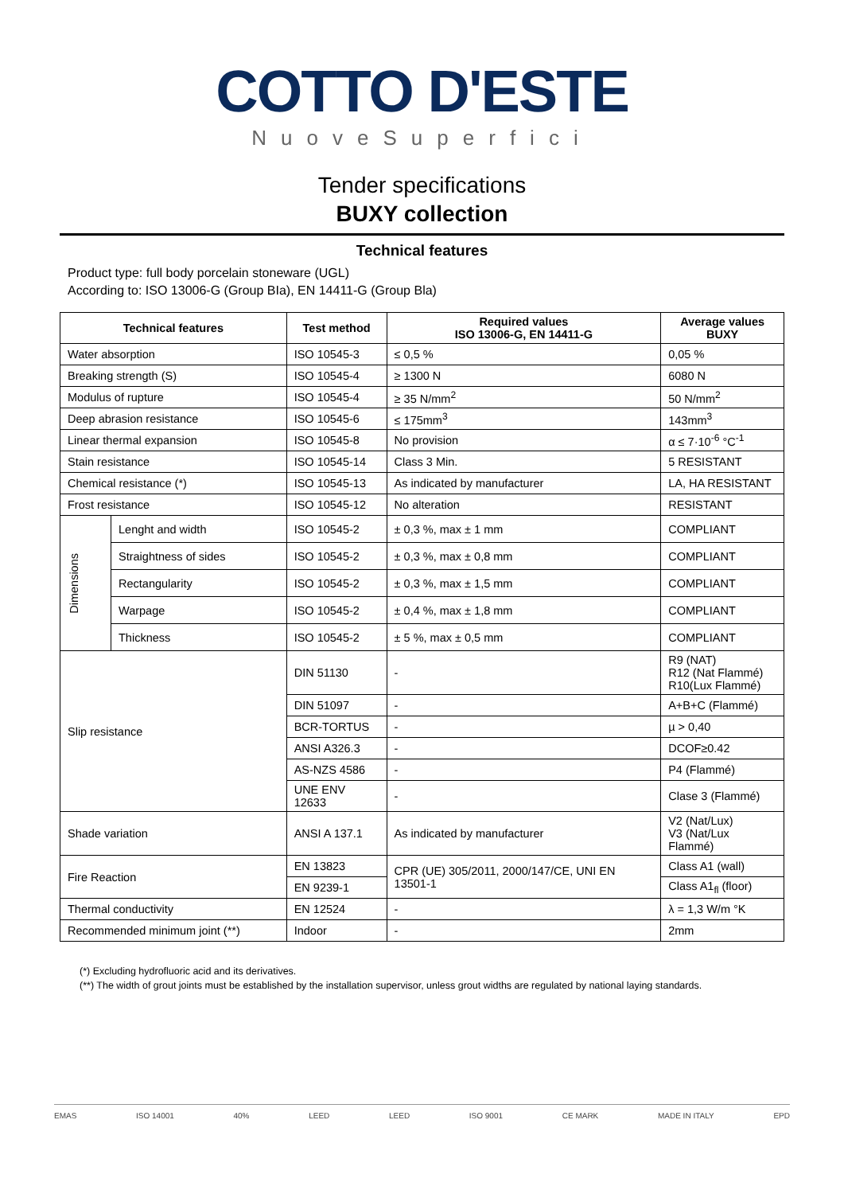COTTO D'ESTE
NuoveSuperfici
Tender specifications
BUXY collection
Technical features
Product type: full body porcelain stoneware (UGL)
According to: ISO 13006-G (Group BIa), EN 14411-G (Group Bla)
| Technical features | | Test method | Required values ISO 13006-G, EN 14411-G | Average values BUXY |
| --- | --- | --- | --- | --- |
| Water absorption | | ISO 10545-3 | ≤ 0,5 % | 0,05 % |
| Breaking strength (S) | | ISO 10545-4 | ≥ 1300 N | 6080 N |
| Modulus of rupture | | ISO 10545-4 | ≥ 35 N/mm<sup>2</sup> | 50 N/mm<sup>2</sup> |
| Deep abrasion resistance | | ISO 10545-6 | ≤ 175mm<sup>3</sup> | 143mm<sup>3</sup> |
| Linear thermal expansion | | ISO 10545-8 | No provision | α ≤ 7·10<sup>-6</sup> °C<sup>-1</sup> |
| Stain resistance | | ISO 10545-14 | Class 3 Min. | 5 RESISTANT |
| Chemical resistance (*) | | ISO 10545-13 | As indicated by manufacturer | LA, HA RESISTANT |
| Frost resistance | | ISO 10545-12 | No alteration | RESISTANT |
| Dimensions | Lenght and width | ISO 10545-2 | ± 0,3 %, max ± 1 mm | COMPLIANT |
| | Straightness of sides | ISO 10545-2 | ± 0,3 %, max ± 0,8 mm | COMPLIANT |
| | Rectangularity | ISO 10545-2 | ± 0,3 %, max ± 1,5 mm | COMPLIANT |
| | Warpage | ISO 10545-2 | ± 0,4 %, max ± 1,8 mm | COMPLIANT |
| | Thickness | ISO 10545-2 | ± 5 %, max ± 0,5 mm | COMPLIANT |
| Slip resistance | | DIN 51130 | - | R9 (NAT) R12 (Nat Flammé) R10(Lux Flammé) |
| | | DIN 51097 | - | A+B+C (Flammé) |
| | | BCR-TORTUS | - | µ > 0,40 |
| | | ANSI A326.3 | - | DCOF≥0.42 |
| | | AS-NZS 4586 | - | P4 (Flammé) |
| | | UNE ENV 12633 | - | Clase 3 (Flammé) |
| Shade variation | | ANSI A 137.1 | As indicated by manufacturer | V2 (Nat/Lux) V3 (Nat/Lux Flammé) |
| Fire Reaction | | EN 13823 | CPR (UE) 305/2011, 2000/147/CE, UNI EN 13501-1 | Class A1 (wall) |
| | | EN 9239-1 | | Class A1<sub>fl</sub> (floor) |
| Thermal conductivity | | EN 12524 | - | λ = 1,3 W/m °K |
| Recommended minimum joint (**) | | Indoor | - | 2mm |
(*) Excluding hydrofluoric acid and its derivatives.
(**) The width of grout joints must be established by the installation supervisor, unless grout widths are regulated by national laying standards.
EMAS ISO 14001 40% LEED LEED ISO 9001 CE MARK MADE IN ITALY EPD